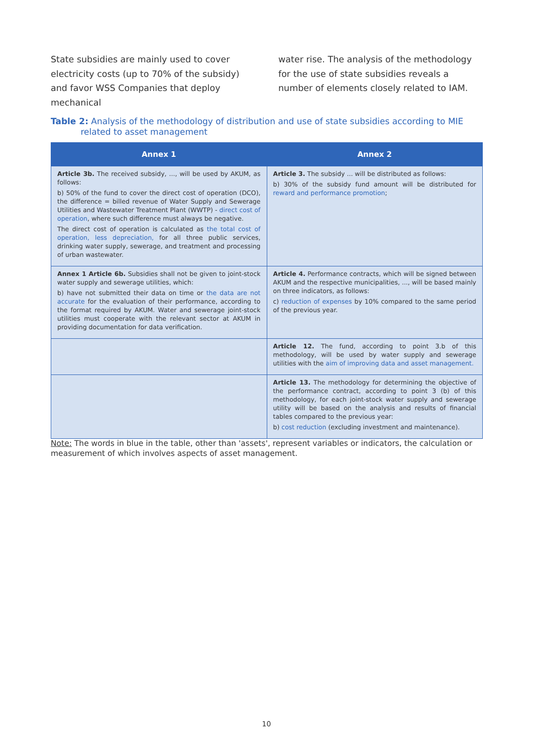State subsidies are mainly used to cover electricity costs (up to 70% of the subsidy) and favor WSS Companies that deploy mechanical
water rise. The analysis of the methodology for the use of state subsidies reveals a number of elements closely related to IAM.
Table 2: Analysis of the methodology of distribution and use of state subsidies according to MIE
related to asset management
| Annex 1 | Annex 2 |
| --- | --- |
| Article 3b. The received subsidy, ..., will be used by AKUM, as follows: b) 50% of the fund to cover the direct cost of operation (DCO), the difference = billed revenue of Water Supply and Sewerage Utilities and Wastewater Treatment Plant (WWTP) - direct cost of operation , where such difference must always be negative. The direct cost of operation is calculated as the total cost of operation, less depreciation, for all three public services, drinking water supply, sewerage, and treatment and processing of urban wastewater. | Article 3. The subsidy ... will be distributed as follows: b) 30% of the subsidy fund amount will be distributed for reward and performance promotion ; |
| Annex 1 Article 6b. Subsidies shall not be given to joint-stock water supply and sewerage utilities, which: b) have not submitted their data on time or the data are not accurate for the evaluation of their performance, according to the format required by AKUM. Water and sewerage joint-stock utilities must cooperate with the relevant sector at AKUM in providing documentation for data verification. | Article 4. Performance contracts, which will be signed between AKUM and the respective municipalities, ..., will be based mainly on three indicators, as follows: c) reduction of expenses by 10% compared to the same period of the previous year. |
| | Article 12. The fund, according to point 3.b of this methodology, will be used by water supply and sewerage utilities with the aim of improving data and asset management. |
| | Article 13. The methodology for determining the objective of the performance contract, according to point 3 (b) of this methodology, for each joint-stock water supply and sewerage utility will be based on the analysis and results of financial tables compared to the previous year: b) cost reduction (excluding investment and maintenance). |
Note: The words in blue in the table, other than 'assets', represent variables or indicators, the calculation or measurement of which involves aspects of asset management.
10